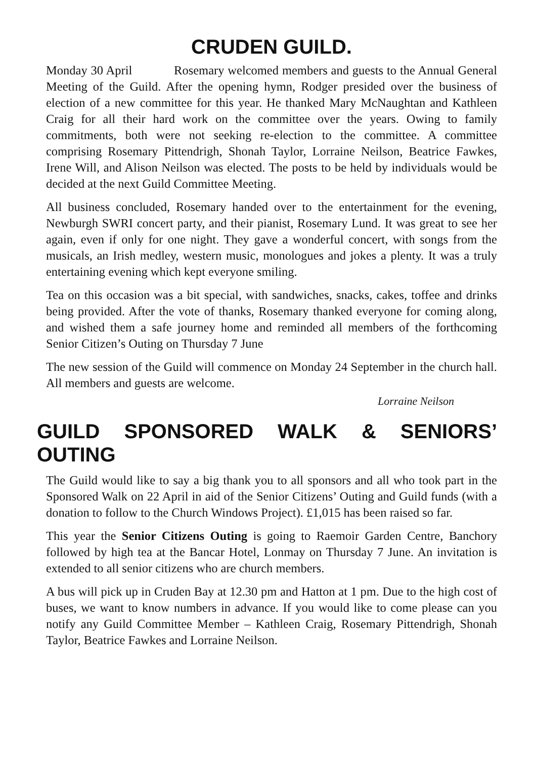CRUDEN GUILD.
Monday 30 April Rosemary welcomed members and guests to the Annual General Meeting of the Guild. After the opening hymn, Rodger presided over the business of election of a new committee for this year. He thanked Mary McNaughtan and Kathleen Craig for all their hard work on the committee over the years. Owing to family commitments, both were not seeking re-election to the committee. A committee comprising Rosemary Pittendrigh, Shonah Taylor, Lorraine Neilson, Beatrice Fawkes, Irene Will, and Alison Neilson was elected. The posts to be held by individuals would be decided at the next Guild Committee Meeting.
All business concluded, Rosemary handed over to the entertainment for the evening, Newburgh SWRI concert party, and their pianist, Rosemary Lund. It was great to see her again, even if only for one night. They gave a wonderful concert, with songs from the musicals, an Irish medley, western music, monologues and jokes a plenty. It was a truly entertaining evening which kept everyone smiling.
Tea on this occasion was a bit special, with sandwiches, snacks, cakes, toffee and drinks being provided. After the vote of thanks, Rosemary thanked everyone for coming along, and wished them a safe journey home and reminded all members of the forthcoming Senior Citizen’s Outing on Thursday 7 June
The new session of the Guild will commence on Monday 24 September in the church hall. All members and guests are welcome.
Lorraine Neilson
GUILD SPONSORED WALK & SENIORS’ OUTING
The Guild would like to say a big thank you to all sponsors and all who took part in the Sponsored Walk on 22 April in aid of the Senior Citizens’ Outing and Guild funds (with a donation to follow to the Church Windows Project). £1,015 has been raised so far.
This year the Senior Citizens Outing is going to Raemoir Garden Centre, Banchory followed by high tea at the Bancar Hotel, Lonmay on Thursday 7 June. An invitation is extended to all senior citizens who are church members.
A bus will pick up in Cruden Bay at 12.30 pm and Hatton at 1 pm. Due to the high cost of buses, we want to know numbers in advance. If you would like to come please can you notify any Guild Committee Member – Kathleen Craig, Rosemary Pittendrigh, Shonah Taylor, Beatrice Fawkes and Lorraine Neilson.